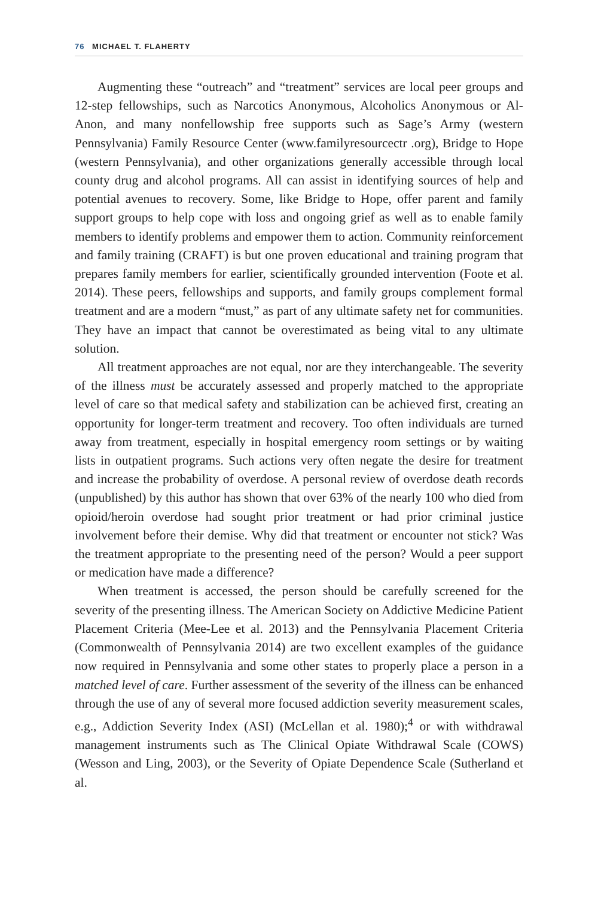76 MICHAEL T. FLAHERTY
Augmenting these “outreach” and “treatment” services are local peer groups and 12-step fellowships, such as Narcotics Anonymous, Alcoholics Anonymous or Al-Anon, and many nonfellowship free supports such as Sage’s Army (western Pennsylvania) Family Resource Center (www.familyresourcectr .org), Bridge to Hope (western Pennsylvania), and other organizations generally accessible through local county drug and alcohol programs. All can assist in identifying sources of help and potential avenues to recovery. Some, like Bridge to Hope, offer parent and family support groups to help cope with loss and ongoing grief as well as to enable family members to identify problems and empower them to action. Community reinforcement and family training (CRAFT) is but one proven educational and training program that prepares family members for earlier, scientifically grounded intervention (Foote et al. 2014). These peers, fellowships and supports, and family groups complement formal treatment and are a modern “must,” as part of any ultimate safety net for communities. They have an impact that cannot be overestimated as being vital to any ultimate solution.
All treatment approaches are not equal, nor are they interchangeable. The severity of the illness must be accurately assessed and properly matched to the appropriate level of care so that medical safety and stabilization can be achieved first, creating an opportunity for longer-term treatment and recovery. Too often individuals are turned away from treatment, especially in hospital emergency room settings or by waiting lists in outpatient programs. Such actions very often negate the desire for treatment and increase the probability of overdose. A personal review of overdose death records (unpublished) by this author has shown that over 63% of the nearly 100 who died from opioid/heroin overdose had sought prior treatment or had prior criminal justice involvement before their demise. Why did that treatment or encounter not stick? Was the treatment appropriate to the presenting need of the person? Would a peer support or medication have made a difference?
When treatment is accessed, the person should be carefully screened for the severity of the presenting illness. The American Society on Addictive Medicine Patient Placement Criteria (Mee-Lee et al. 2013) and the Pennsylvania Placement Criteria (Commonwealth of Pennsylvania 2014) are two excellent examples of the guidance now required in Pennsylvania and some other states to properly place a person in a matched level of care. Further assessment of the severity of the illness can be enhanced through the use of any of several more focused addiction severity measurement scales, e.g., Addiction Severity Index (ASI) (McLellan et al. 1980);<sup>4</sup> or with withdrawal management instruments such as The Clinical Opiate Withdrawal Scale (COWS) (Wesson and Ling, 2003), or the Severity of Opiate Dependence Scale (Sutherland et al.